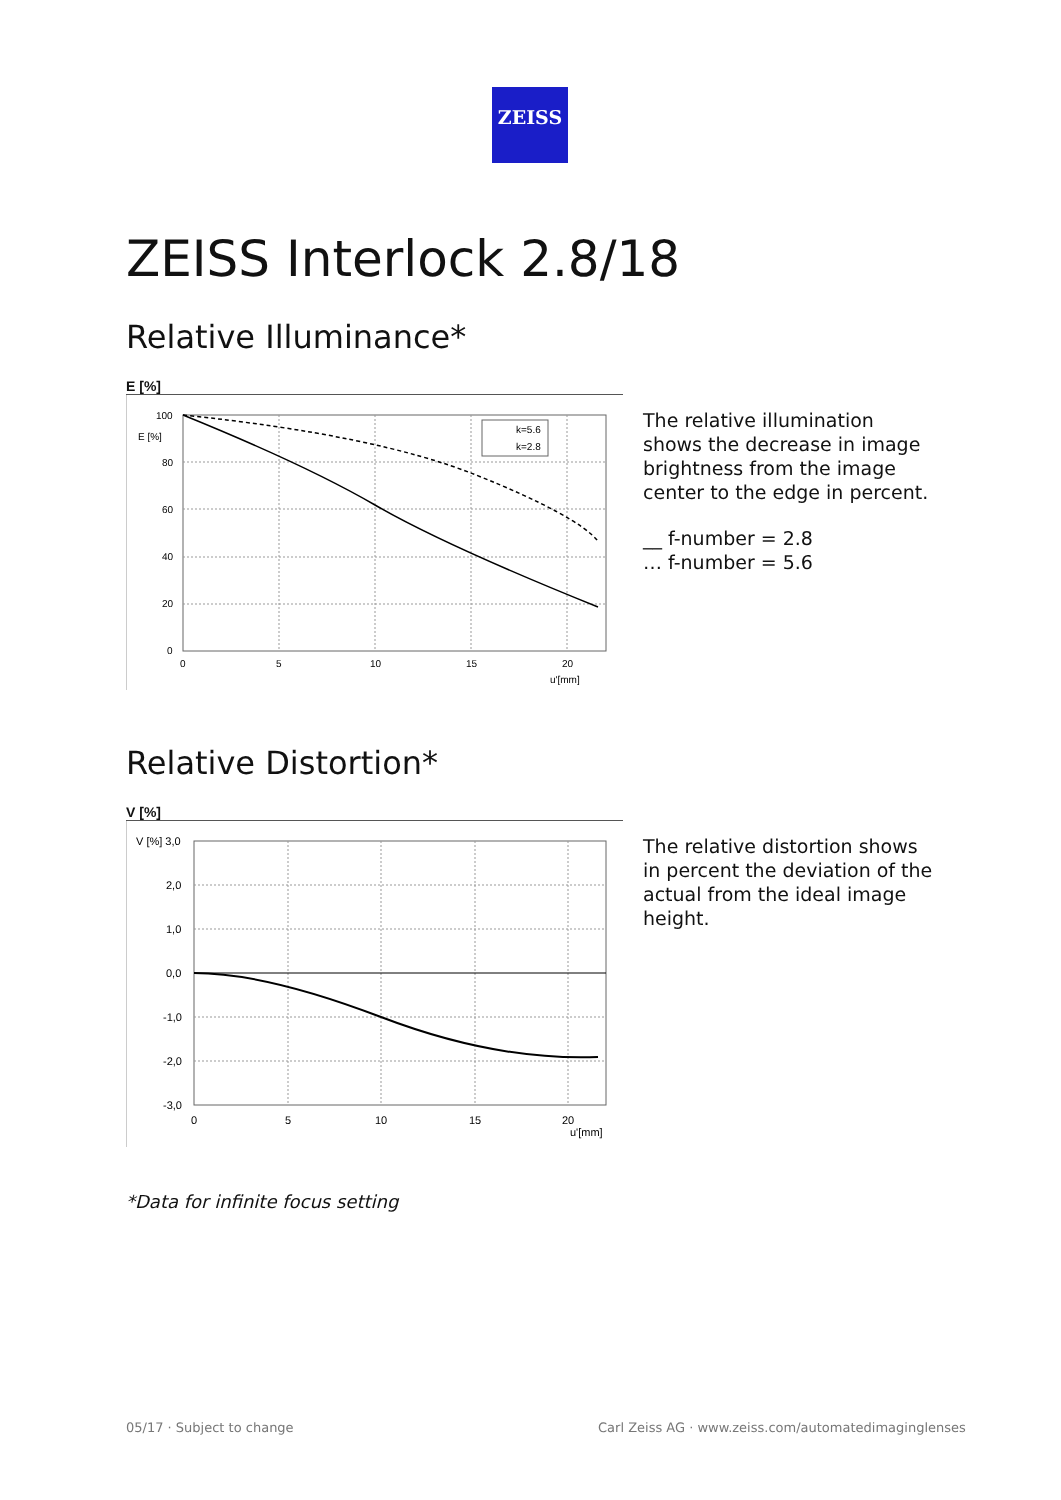ZEISS
ZEISS Interlock 2.8/18
Relative Illuminance*
E [%]
100
80
60
40
20
0
0
5
10
15
20
u'[mm]
E [%]
k=5.6
k=2.8
The relative illumination shows the decrease in image brightness from the image center to the edge in percent.
__ f-number = 2.8
… f-number = 5.6
Relative Distortion*
V [%]
V [%] 3,0
2,0
1,0
0,0
-1,0
-2,0
-3,0
0
5
10
15
20
u'[mm]
The relative distortion shows in percent the deviation of the actual from the ideal image height.
*Data for infinite focus setting
05/17 · Subject to change
Carl Zeiss AG · www.zeiss.com/automatedimaginglenses